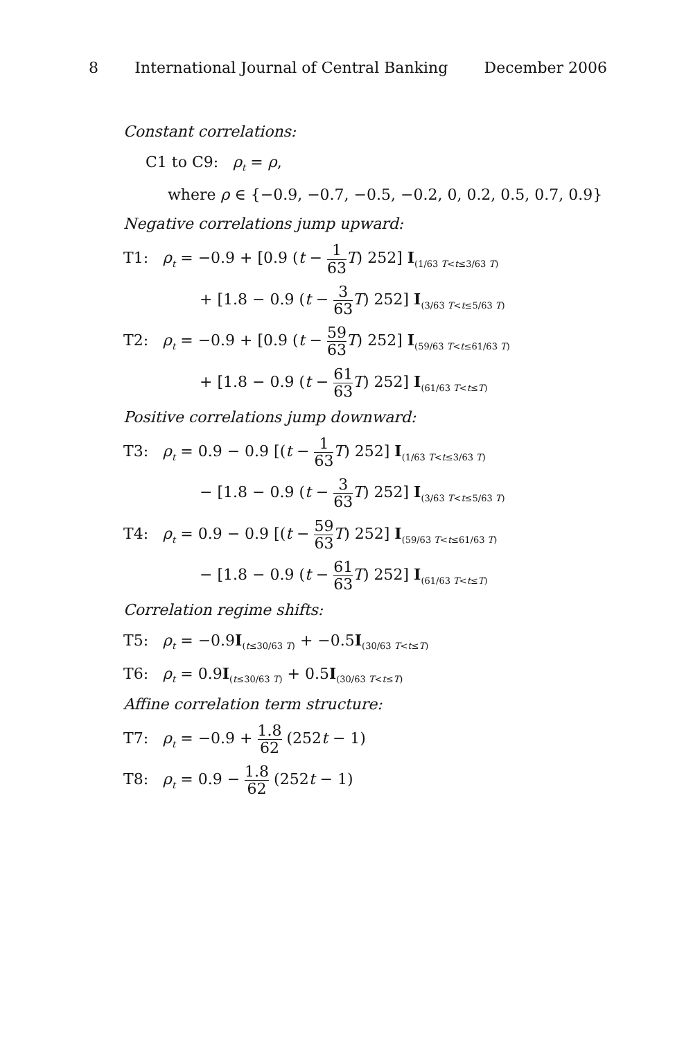8 International Journal of Central Banking December 2006
Constant correlations:
C1 to C9: ρ<sub>t</sub> = ρ,
where ρ ∈ {−0.9, −0.7, −0.5, −0.2, 0, 0.2, 0.5, 0.7, 0.9}
Negative correlations jump upward:
T1: ρ<sub>t</sub> = −0.9 + [0.9 (t − 1 63 T) 252] I<sub>(1/63 T<t≤3/63 T)</sub>
+ [1.8 − 0.9 (t − 3 63 T) 252] I<sub>(3/63 T<t≤5/63 T)</sub>
T2: ρ<sub>t</sub> = −0.9 + [0.9 (t − 59 63 T) 252] I<sub>(59/63 T<t≤61/63 T)</sub>
+ [1.8 − 0.9 (t − 61 63 T) 252] I<sub>(61/63 T<t≤T)</sub>
Positive correlations jump downward:
T3: ρ<sub>t</sub> = 0.9 − 0.9 [(t − 1 63 T) 252] I<sub>(1/63 T<t≤3/63 T)</sub>
− [1.8 − 0.9 (t − 3 63 T) 252] I<sub>(3/63 T<t≤5/63 T)</sub>
T4: ρ<sub>t</sub> = 0.9 − 0.9 [(t − 59 63 T) 252] I<sub>(59/63 T<t≤61/63 T)</sub>
− [1.8 − 0.9 (t − 61 63 T) 252] I<sub>(61/63 T<t≤T)</sub>
Correlation regime shifts:
T5: ρ<sub>t</sub> = −0.9I<sub>(t≤30/63 T)</sub> + −0.5I<sub>(30/63 T<t≤T)</sub>
T6: ρ<sub>t</sub> = 0.9I<sub>(t≤30/63 T)</sub> + 0.5I<sub>(30/63 T<t≤T)</sub>
Affine correlation term structure:
T7: ρ<sub>t</sub> = −0.9 + 1.8 62 (252t − 1)
T8: ρ<sub>t</sub> = 0.9 − 1.8 62 (252t − 1)